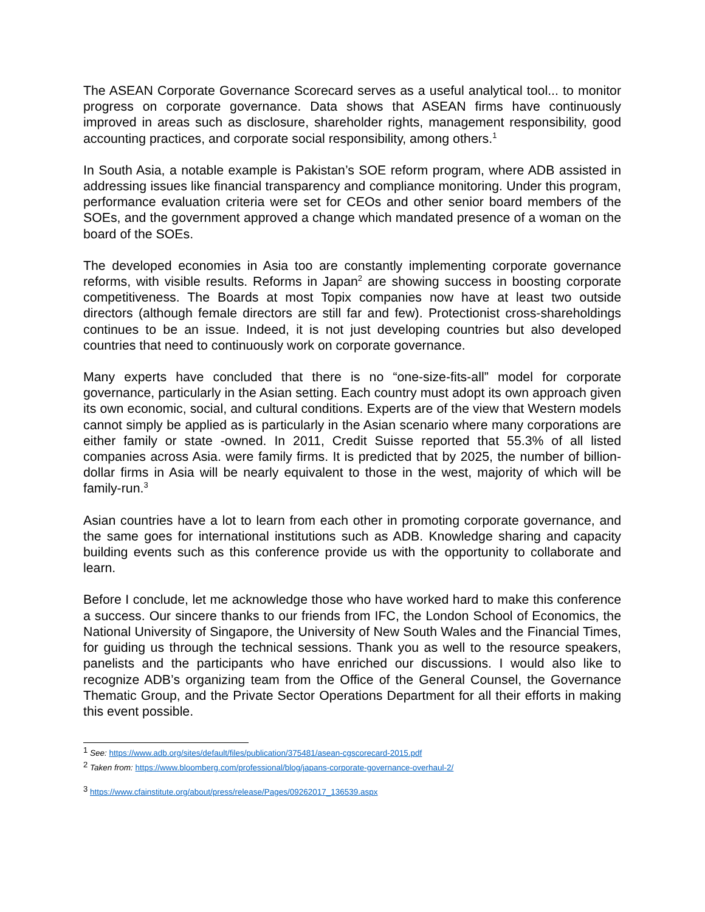The ASEAN Corporate Governance Scorecard serves as a useful analytical tool... to monitor progress on corporate governance. Data shows that ASEAN firms have continuously improved in areas such as disclosure, shareholder rights, management responsibility, good accounting practices, and corporate social responsibility, among others.<sup>1</sup>
In South Asia, a notable example is Pakistan’s SOE reform program, where ADB assisted in addressing issues like financial transparency and compliance monitoring. Under this program, performance evaluation criteria were set for CEOs and other senior board members of the SOEs, and the government approved a change which mandated presence of a woman on the board of the SOEs.
The developed economies in Asia too are constantly implementing corporate governance reforms, with visible results. Reforms in Japan<sup>2</sup> are showing success in boosting corporate competitiveness. The Boards at most Topix companies now have at least two outside directors (although female directors are still far and few). Protectionist cross-shareholdings continues to be an issue. Indeed, it is not just developing countries but also developed countries that need to continuously work on corporate governance.
Many experts have concluded that there is no “one-size-fits-all” model for corporate governance, particularly in the Asian setting. Each country must adopt its own approach given its own economic, social, and cultural conditions. Experts are of the view that Western models cannot simply be applied as is particularly in the Asian scenario where many corporations are either family or state -owned. In 2011, Credit Suisse reported that 55.3% of all listed companies across Asia. were family firms. It is predicted that by 2025, the number of billion-dollar firms in Asia will be nearly equivalent to those in the west, majority of which will be family-run.<sup>3</sup>
Asian countries have a lot to learn from each other in promoting corporate governance, and the same goes for international institutions such as ADB. Knowledge sharing and capacity building events such as this conference provide us with the opportunity to collaborate and learn.
Before I conclude, let me acknowledge those who have worked hard to make this conference a success. Our sincere thanks to our friends from IFC, the London School of Economics, the National University of Singapore, the University of New South Wales and the Financial Times, for guiding us through the technical sessions. Thank you as well to the resource speakers, panelists and the participants who have enriched our discussions. I would also like to recognize ADB’s organizing team from the Office of the General Counsel, the Governance Thematic Group, and the Private Sector Operations Department for all their efforts in making this event possible.
<sup>1</sup> See: https://www.adb.org/sites/default/files/publication/375481/asean-cgscorecard-2015.pdf
<sup>2</sup> Taken from: https://www.bloomberg.com/professional/blog/japans-corporate-governance-overhaul-2/
<sup>3</sup> https://www.cfainstitute.org/about/press/release/Pages/09262017_136539.aspx